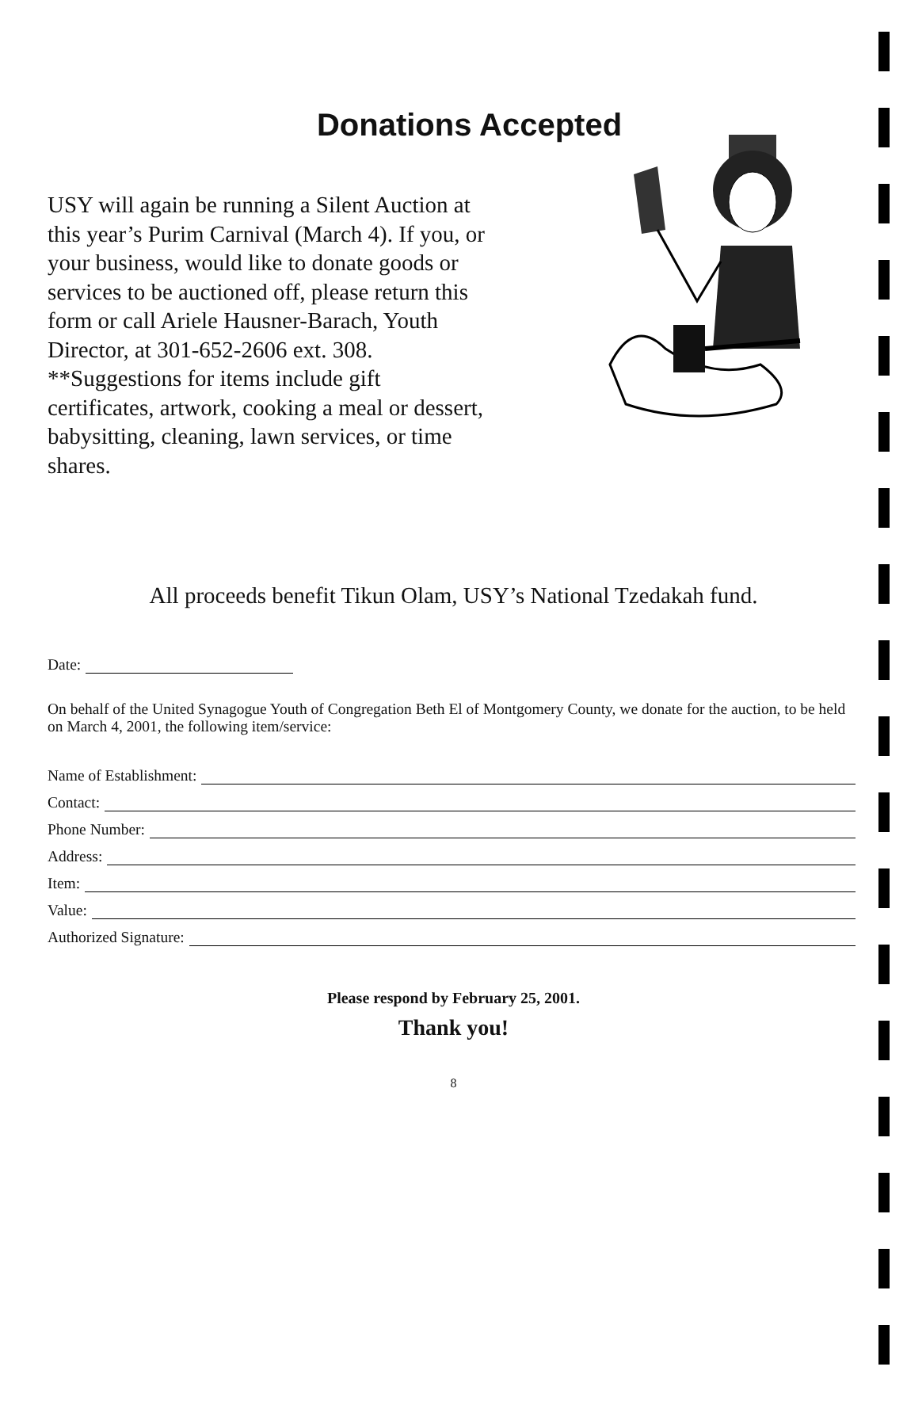Donations Accepted
USY will again be running a Silent Auction at this year’s Purim Carnival (March 4). If you, or your business, would like to donate goods or services to be auctioned off, please return this form or call Ariele Hausner-Barach, Youth Director, at 301-652-2606 ext. 308.
**Suggestions for items include gift certificates, artwork, cooking a meal or dessert, babysitting, cleaning, lawn services, or time shares.
All proceeds benefit Tikun Olam, USY’s National Tzedakah fund.
Date:
On behalf of the United Synagogue Youth of Congregation Beth El of Montgomery County, we donate for the auction, to be held on March 4, 2001, the following item/service:
Name of Establishment:
Contact:
Phone Number:
Address:
Item:
Value:
Authorized Signature:
Please respond by February 25, 2001.
Thank you!
8